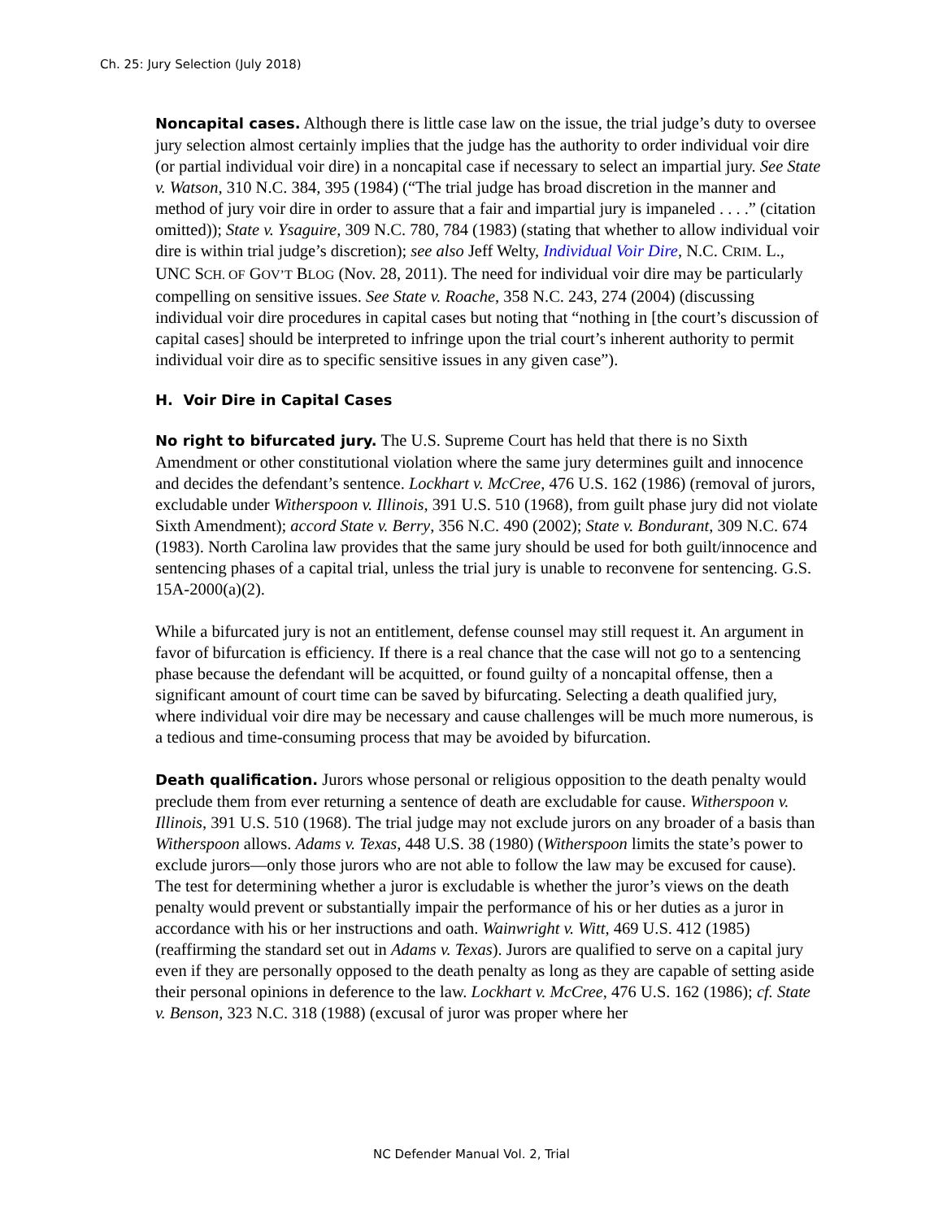Ch. 25: Jury Selection (July 2018)
Noncapital cases. Although there is little case law on the issue, the trial judge’s duty to oversee jury selection almost certainly implies that the judge has the authority to order individual voir dire (or partial individual voir dire) in a noncapital case if necessary to select an impartial jury. See State v. Watson, 310 N.C. 384, 395 (1984) (“The trial judge has broad discretion in the manner and method of jury voir dire in order to assure that a fair and impartial jury is impaneled . . . .” (citation omitted)); State v. Ysaguire, 309 N.C. 780, 784 (1983) (stating that whether to allow individual voir dire is within trial judge’s discretion); see also Jeff Welty, Individual Voir Dire, N.C. CRIM. L., UNC SCH. OF GOV’T BLOG (Nov. 28, 2011). The need for individual voir dire may be particularly compelling on sensitive issues. See State v. Roache, 358 N.C. 243, 274 (2004) (discussing individual voir dire procedures in capital cases but noting that “nothing in [the court’s discussion of capital cases] should be interpreted to infringe upon the trial court’s inherent authority to permit individual voir dire as to specific sensitive issues in any given case”).
H. Voir Dire in Capital Cases
No right to bifurcated jury. The U.S. Supreme Court has held that there is no Sixth Amendment or other constitutional violation where the same jury determines guilt and innocence and decides the defendant’s sentence. Lockhart v. McCree, 476 U.S. 162 (1986) (removal of jurors, excludable under Witherspoon v. Illinois, 391 U.S. 510 (1968), from guilt phase jury did not violate Sixth Amendment); accord State v. Berry, 356 N.C. 490 (2002); State v. Bondurant, 309 N.C. 674 (1983). North Carolina law provides that the same jury should be used for both guilt/innocence and sentencing phases of a capital trial, unless the trial jury is unable to reconvene for sentencing. G.S. 15A-2000(a)(2).
While a bifurcated jury is not an entitlement, defense counsel may still request it. An argument in favor of bifurcation is efficiency. If there is a real chance that the case will not go to a sentencing phase because the defendant will be acquitted, or found guilty of a noncapital offense, then a significant amount of court time can be saved by bifurcating. Selecting a death qualified jury, where individual voir dire may be necessary and cause challenges will be much more numerous, is a tedious and time-consuming process that may be avoided by bifurcation.
Death qualification. Jurors whose personal or religious opposition to the death penalty would preclude them from ever returning a sentence of death are excludable for cause. Witherspoon v. Illinois, 391 U.S. 510 (1968). The trial judge may not exclude jurors on any broader of a basis than Witherspoon allows. Adams v. Texas, 448 U.S. 38 (1980) (Witherspoon limits the state’s power to exclude jurors—only those jurors who are not able to follow the law may be excused for cause). The test for determining whether a juror is excludable is whether the juror’s views on the death penalty would prevent or substantially impair the performance of his or her duties as a juror in accordance with his or her instructions and oath. Wainwright v. Witt, 469 U.S. 412 (1985) (reaffirming the standard set out in Adams v. Texas). Jurors are qualified to serve on a capital jury even if they are personally opposed to the death penalty as long as they are capable of setting aside their personal opinions in deference to the law. Lockhart v. McCree, 476 U.S. 162 (1986); cf. State v. Benson, 323 N.C. 318 (1988) (excusal of juror was proper where her
NC Defender Manual Vol. 2, Trial